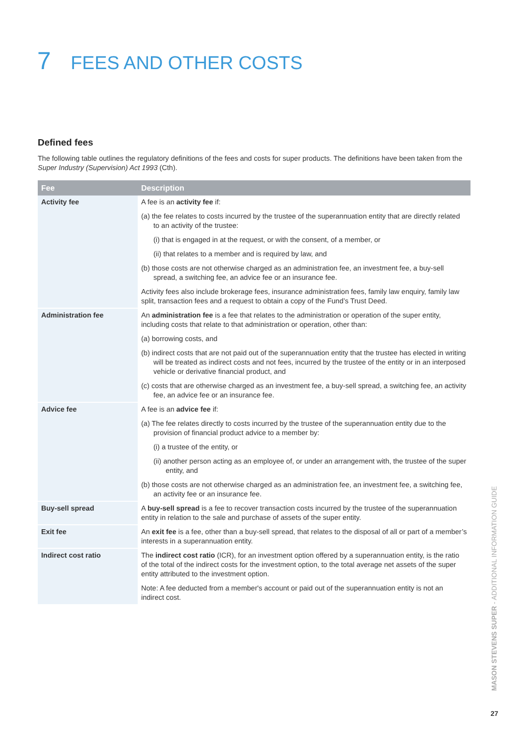7 FEES AND OTHER COSTS
Defined fees
The following table outlines the regulatory definitions of the fees and costs for super products. The definitions have been taken from the Super Industry (Supervision) Act 1993 (Cth).
| Fee | Description |
| --- | --- |
| Activity fee | A fee is an activity fee if: (a) the fee relates to costs incurred by the trustee of the superannuation entity that are directly related to an activity of the trustee: (i) that is engaged in at the request, or with the consent, of a member, or (ii) that relates to a member and is required by law, and (b) those costs are not otherwise charged as an administration fee, an investment fee, a buy-sell spread, a switching fee, an advice fee or an insurance fee. Activity fees also include brokerage fees, insurance administration fees, family law enquiry, family law split, transaction fees and a request to obtain a copy of the Fund’s Trust Deed. |
| Administration fee | An administration fee is a fee that relates to the administration or operation of the super entity, including costs that relate to that administration or operation, other than: (a) borrowing costs, and (b) indirect costs that are not paid out of the superannuation entity that the trustee has elected in writing will be treated as indirect costs and not fees, incurred by the trustee of the entity or in an interposed vehicle or derivative financial product, and (c) costs that are otherwise charged as an investment fee, a buy-sell spread, a switching fee, an activity fee, an advice fee or an insurance fee. |
| Advice fee | A fee is an advice fee if: (a) The fee relates directly to costs incurred by the trustee of the superannuation entity due to the provision of financial product advice to a member by: (i) a trustee of the entity, or (ii) another person acting as an employee of, or under an arrangement with, the trustee of the super entity, and (b) those costs are not otherwise charged as an administration fee, an investment fee, a switching fee, an activity fee or an insurance fee. |
| Buy-sell spread | A buy-sell spread is a fee to recover transaction costs incurred by the trustee of the superannuation entity in relation to the sale and purchase of assets of the super entity. |
| Exit fee | An exit fee is a fee, other than a buy-sell spread, that relates to the disposal of all or part of a member’s interests in a superannuation entity. |
| Indirect cost ratio | The indirect cost ratio (ICR), for an investment option offered by a superannuation entity, is the ratio of the total of the indirect costs for the investment option, to the total average net assets of the super entity attributed to the investment option. Note: A fee deducted from a member's account or paid out of the superannuation entity is not an indirect cost. |
MASON STEVENS SUPER - ADDITIONAL INFORMATION GUIDE
27